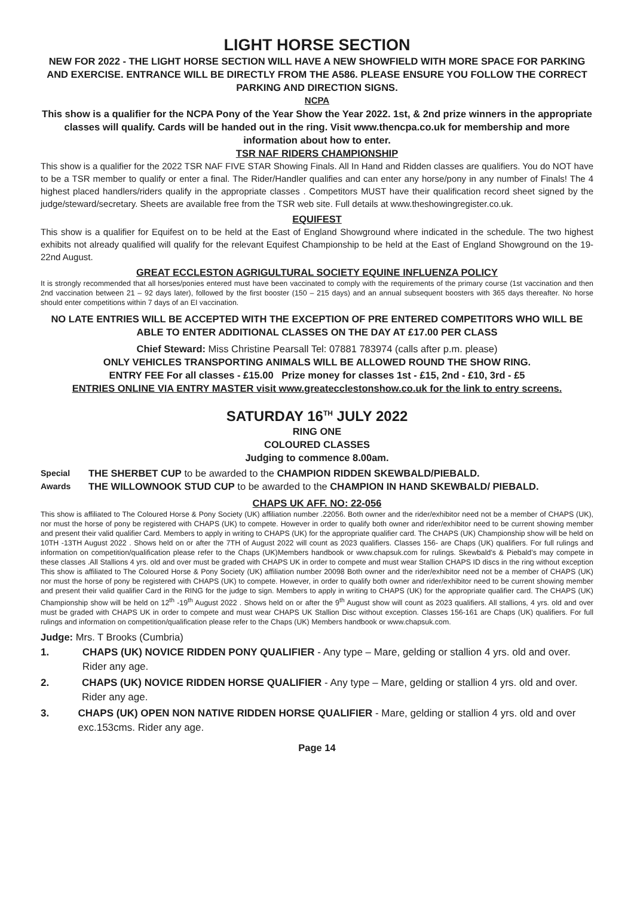LIGHT HORSE SECTION
NEW FOR 2022 - THE LIGHT HORSE SECTION WILL HAVE A NEW SHOWFIELD WITH MORE SPACE FOR PARKING AND EXERCISE. ENTRANCE WILL BE DIRECTLY FROM THE A586. PLEASE ENSURE YOU FOLLOW THE CORRECT PARKING AND DIRECTION SIGNS.
NCPA
This show is a qualifier for the NCPA Pony of the Year Show the Year 2022. 1st, & 2nd prize winners in the appropriate classes will qualify. Cards will be handed out in the ring. Visit www.thencpa.co.uk for membership and more information about how to enter.
TSR NAF RIDERS CHAMPIONSHIP
This show is a qualifier for the 2022 TSR NAF FIVE STAR Showing Finals. All In Hand and Ridden classes are qualifiers. You do NOT have to be a TSR member to qualify or enter a final. The Rider/Handler qualifies and can enter any horse/pony in any number of Finals! The 4 highest placed handlers/riders qualify in the appropriate classes . Competitors MUST have their qualification record sheet signed by the judge/steward/secretary. Sheets are available free from the TSR web site. Full details at www.theshowingregister.co.uk.
EQUIFEST
This show is a qualifier for Equifest on to be held at the East of England Showground where indicated in the schedule. The two highest exhibits not already qualified will qualify for the relevant Equifest Championship to be held at the East of England Showground on the 19-22nd August.
GREAT ECCLESTON AGRIGULTURAL SOCIETY EQUINE INFLUENZA POLICY
It is strongly recommended that all horses/ponies entered must have been vaccinated to comply with the requirements of the primary course (1st vaccination and then 2nd vaccination between 21 – 92 days later), followed by the first booster (150 – 215 days) and an annual subsequent boosters with 365 days thereafter. No horse should enter competitions within 7 days of an EI vaccination.
NO LATE ENTRIES WILL BE ACCEPTED WITH THE EXCEPTION OF PRE ENTERED COMPETITORS WHO WILL BE ABLE TO ENTER ADDITIONAL CLASSES ON THE DAY AT £17.00 PER CLASS
Chief Steward: Miss Christine Pearsall Tel: 07881 783974 (calls after p.m. please)
ONLY VEHICLES TRANSPORTING ANIMALS WILL BE ALLOWED ROUND THE SHOW RING.
ENTRY FEE For all classes - £15.00 Prize money for classes 1st - £15, 2nd - £10, 3rd - £5
ENTRIES ONLINE VIA ENTRY MASTER visit www.greatecclestonshow.co.uk for the link to entry screens.
SATURDAY 16<sup>TH</sup> JULY 2022
RING ONE
COLOURED CLASSES
Judging to commence 8.00am.
Special Awards
THE SHERBET CUP to be awarded to the CHAMPION RIDDEN SKEWBALD/PIEBALD.
THE WILLOWNOOK STUD CUP to be awarded to the CHAMPION IN HAND SKEWBALD/ PIEBALD.
CHAPS UK AFF. NO: 22-056
This show is affiliated to The Coloured Horse & Pony Society (UK) affiliation number .22056. Both owner and the rider/exhibitor need not be a member of CHAPS (UK), nor must the horse of pony be registered with CHAPS (UK) to compete. However in order to qualify both owner and rider/exhibitor need to be current showing member and present their valid qualifier Card. Members to apply in writing to CHAPS (UK) for the appropriate qualifier card. The CHAPS (UK) Championship show will be held on 10TH -13TH August 2022 . Shows held on or after the 7TH of August 2022 will count as 2023 qualifiers. Classes 156- are Chaps (UK) qualifiers. For full rulings and information on competition/qualification please refer to the Chaps (UK)Members handbook or www.chapsuk.com for rulings. Skewbald’s & Piebald’s may compete in these classes .All Stallions 4 yrs. old and over must be graded with CHAPS UK in order to compete and must wear Stallion CHAPS ID discs in the ring without exception This show is affiliated to The Coloured Horse & Pony Society (UK) affiliation number 20098 Both owner and the rider/exhibitor need not be a member of CHAPS (UK) nor must the horse of pony be registered with CHAPS (UK) to compete. However, in order to qualify both owner and rider/exhibitor need to be current showing member and present their valid qualifier Card in the RING for the judge to sign. Members to apply in writing to CHAPS (UK) for the appropriate qualifier card. The CHAPS (UK) Championship show will be held on 12<sup>th</sup> -19<sup>th</sup> August 2022 . Shows held on or after the 9<sup>th</sup> August show will count as 2023 qualifiers. All stallions, 4 yrs. old and over must be graded with CHAPS UK in order to compete and must wear CHAPS UK Stallion Disc without exception. Classes 156-161 are Chaps (UK) qualifiers. For full rulings and information on competition/qualification please refer to the Chaps (UK) Members handbook or www.chapsuk.com.
Judge: Mrs. T Brooks (Cumbria)
1. CHAPS (UK) NOVICE RIDDEN PONY QUALIFIER - Any type – Mare, gelding or stallion 4 yrs. old and over. Rider any age.
2. CHAPS (UK) NOVICE RIDDEN HORSE QUALIFIER - Any type – Mare, gelding or stallion 4 yrs. old and over. Rider any age.
3. CHAPS (UK) OPEN NON NATIVE RIDDEN HORSE QUALIFIER - Mare, gelding or stallion 4 yrs. old and over exc.153cms. Rider any age.
Page 14